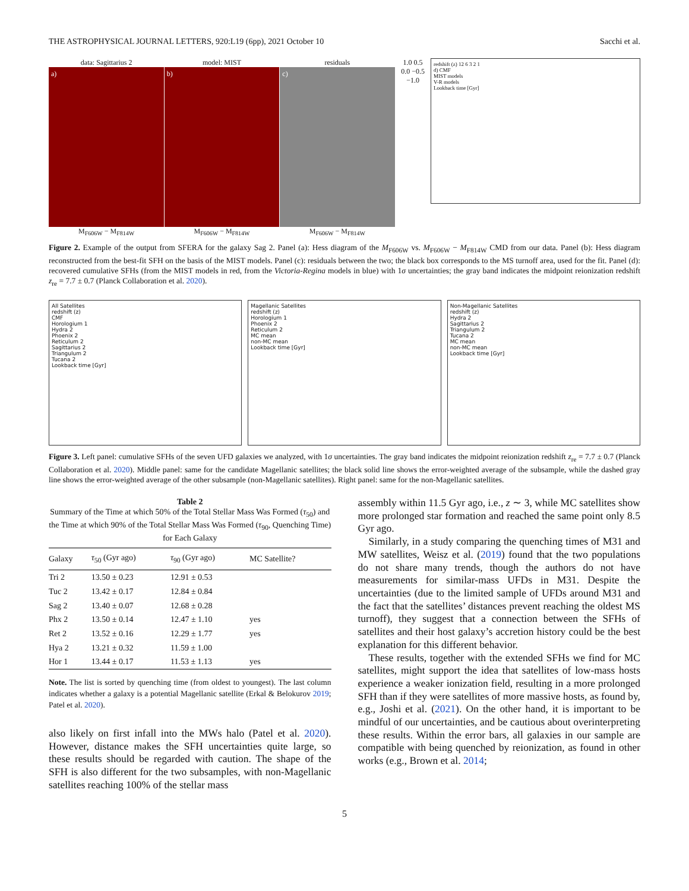THE ASTROPHYSICAL JOURNAL LETTERS, 920:L19 (6pp), 2021 October 10 Sacchi et al.
data: Sagittarius 2 model: MIST residuals
a) b) c)
M<sub>F606W</sub> − M<sub>F814W</sub> M<sub>F606W</sub> − M<sub>F814W</sub> M<sub>F606W</sub> − M<sub>F814W</sub>
1.0 0.5 0.0 −0.5 −1.0
redshift (z) 12 6 3 2 1
d) CMF
MIST models
V-R models
Lookback time [Gyr]
Figure 2. Example of the output from SFERA for the galaxy Sag 2. Panel (a): Hess diagram of the M<sub>F606W</sub> vs. M<sub>F606W</sub> − M<sub>F814W</sub> CMD from our data. Panel (b): Hess diagram reconstructed from the best-fit SFH on the basis of the MIST models. Panel (c): residuals between the two; the black box corresponds to the MS turnoff area, used for the fit. Panel (d): recovered cumulative SFHs (from the MIST models in red, from the Victoria-Regina models in blue) with 1σ uncertainties; the gray band indicates the midpoint reionization redshift z<sub>re</sub> = 7.7 ± 0.7 (Planck Collaboration et al. 2020).
All Satellites
redshift (z)
CMF
Horologium 1
Hydra 2
Phoenix 2
Reticulum 2
Sagittarius 2
Triangulum 2
Tucana 2
Lookback time [Gyr]
Magellanic Satellites
redshift (z)
Horologium 1
Phoenix 2
Reticulum 2
MC mean
non-MC mean
Lookback time [Gyr]
Non-Magellanic Satellites
redshift (z)
Hydra 2
Sagittarius 2
Triangulum 2
Tucana 2
MC mean
non-MC mean
Lookback time [Gyr]
Figure 3. Left panel: cumulative SFHs of the seven UFD galaxies we analyzed, with 1σ uncertainties. The gray band indicates the midpoint reionization redshift z<sub>re</sub> = 7.7 ± 0.7 (Planck Collaboration et al. 2020). Middle panel: same for the candidate Magellanic satellites; the black solid line shows the error-weighted average of the subsample, while the dashed gray line shows the error-weighted average of the other subsample (non-Magellanic satellites). Right panel: same for the non-Magellanic satellites.
Table 2
Summary of the Time at which 50% of the Total Stellar Mass Was Formed (τ<sub>50</sub>) and the Time at which 90% of the Total Stellar Mass Was Formed (τ<sub>90</sub>, Quenching Time) for Each Galaxy
| Galaxy | τ<sub>50</sub> (Gyr ago) | τ<sub>90</sub> (Gyr ago) | MC Satellite? |
| --- | --- | --- | --- |
| Tri 2 | 13.50 ± 0.23 | 12.91 ± 0.53 | |
| Tuc 2 | 13.42 ± 0.17 | 12.84 ± 0.84 | |
| Sag 2 | 13.40 ± 0.07 | 12.68 ± 0.28 | |
| Phx 2 | 13.50 ± 0.14 | 12.47 ± 1.10 | yes |
| Ret 2 | 13.52 ± 0.16 | 12.29 ± 1.77 | yes |
| Hya 2 | 13.21 ± 0.32 | 11.59 ± 1.00 | |
| Hor 1 | 13.44 ± 0.17 | 11.53 ± 1.13 | yes |
Note. The list is sorted by quenching time (from oldest to youngest). The last column indicates whether a galaxy is a potential Magellanic satellite (Erkal & Belokurov 2019; Patel et al. 2020).
also likely on first infall into the MWs halo (Patel et al. 2020). However, distance makes the SFH uncertainties quite large, so these results should be regarded with caution. The shape of the SFH is also different for the two subsamples, with non-Magellanic satellites reaching 100% of the stellar mass
assembly within 11.5 Gyr ago, i.e., z ∼ 3, while MC satellites show more prolonged star formation and reached the same point only 8.5 Gyr ago.
Similarly, in a study comparing the quenching times of M31 and MW satellites, Weisz et al. (2019) found that the two populations do not share many trends, though the authors do not have measurements for similar-mass UFDs in M31. Despite the uncertainties (due to the limited sample of UFDs around M31 and the fact that the satellites’ distances prevent reaching the oldest MS turnoff), they suggest that a connection between the SFHs of satellites and their host galaxy’s accretion history could be the best explanation for this different behavior.
These results, together with the extended SFHs we find for MC satellites, might support the idea that satellites of low-mass hosts experience a weaker ionization field, resulting in a more prolonged SFH than if they were satellites of more massive hosts, as found by, e.g., Joshi et al. (2021). On the other hand, it is important to be mindful of our uncertainties, and be cautious about overinterpreting these results. Within the error bars, all galaxies in our sample are compatible with being quenched by reionization, as found in other works (e.g., Brown et al. 2014;
5